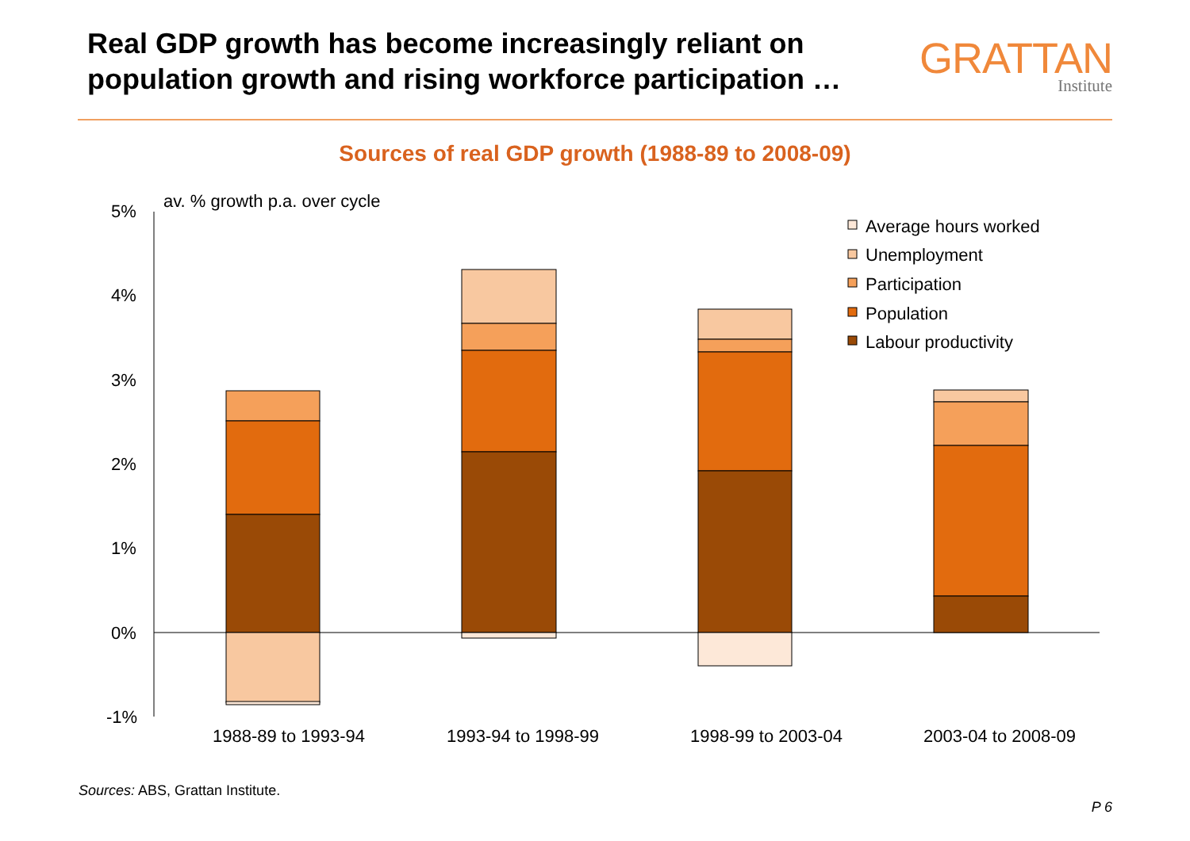Real GDP growth has become increasingly reliant on
population growth and rising workforce participation …
GRATTAN
Institute
Sources of real GDP growth (1988-89 to 2008-09)
5%
4%
3%
2%
1%
0%
-1%
av. % growth p.a. over cycle
1988-89 to 1993-94
1993-94 to 1998-99
1998-99 to 2003-04
2003-04 to 2008-09
Average hours worked
Unemployment
Participation
Population
Labour productivity
Sources: ABS, Grattan Institute.
P 6